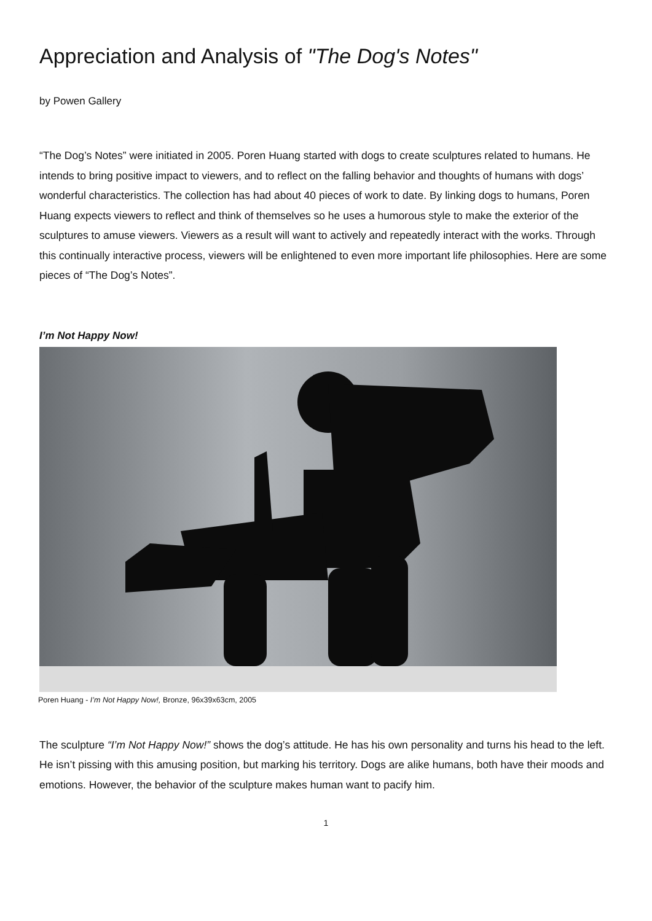Appreciation and Analysis of "The Dog's Notes"
by Powen Gallery
“The Dog’s Notes” were initiated in 2005. Poren Huang started with dogs to create sculptures related to humans. He intends to bring positive impact to viewers, and to reflect on the falling behavior and thoughts of humans with dogs’ wonderful characteristics. The collection has had about 40 pieces of work to date. By linking dogs to humans, Poren Huang expects viewers to reflect and think of themselves so he uses a humorous style to make the exterior of the sculptures to amuse viewers. Viewers as a result will want to actively and repeatedly interact with the works. Through this continually interactive process, viewers will be enlightened to even more important life philosophies. Here are some pieces of “The Dog’s Notes”.
I’m Not Happy Now!
Poren Huang - I’m Not Happy Now!, Bronze, 96x39x63cm, 2005
The sculpture “I’m Not Happy Now!” shows the dog’s attitude. He has his own personality and turns his head to the left. He isn’t pissing with this amusing position, but marking his territory. Dogs are alike humans, both have their moods and emotions. However, the behavior of the sculpture makes human want to pacify him.
1